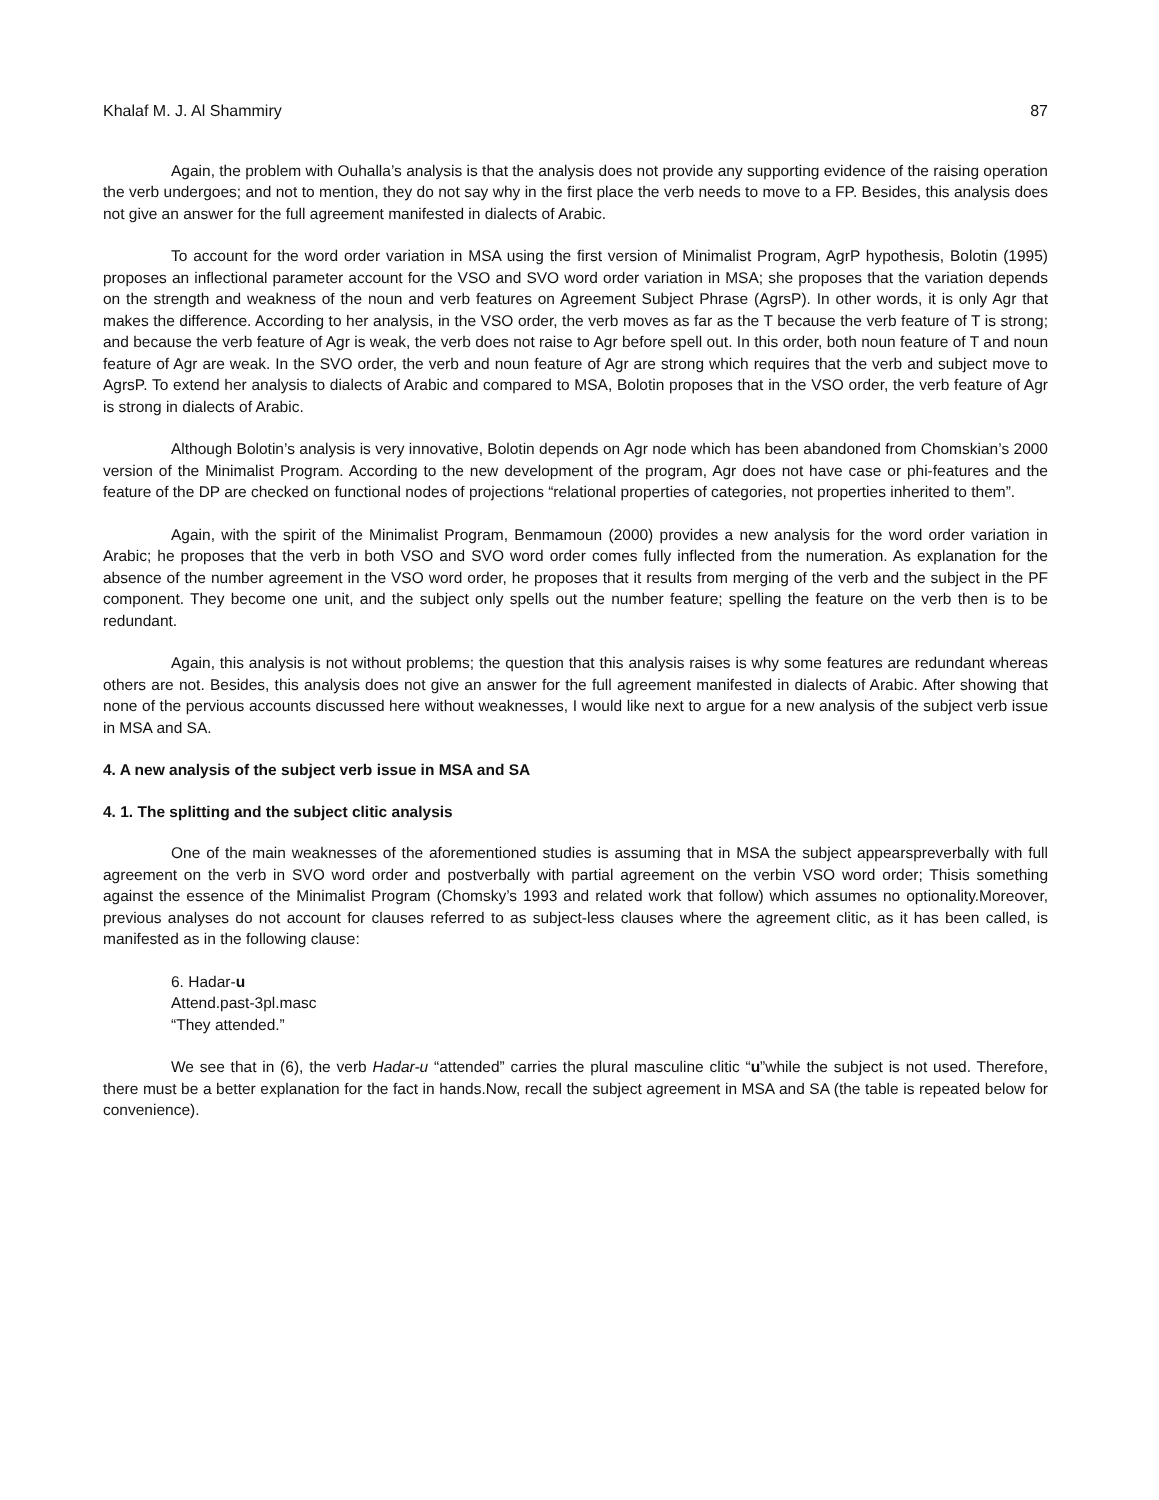Khalaf M. J. Al Shammiry 87
Again, the problem with Ouhalla’s analysis is that the analysis does not provide any supporting evidence of the raising operation the verb undergoes; and not to mention, they do not say why in the first place the verb needs to move to a FP. Besides, this analysis does not give an answer for the full agreement manifested in dialects of Arabic.
To account for the word order variation in MSA using the first version of Minimalist Program, AgrP hypothesis, Bolotin (1995) proposes an inflectional parameter account for the VSO and SVO word order variation in MSA; she proposes that the variation depends on the strength and weakness of the noun and verb features on Agreement Subject Phrase (AgrsP). In other words, it is only Agr that makes the difference. According to her analysis, in the VSO order, the verb moves as far as the T because the verb feature of T is strong; and because the verb feature of Agr is weak, the verb does not raise to Agr before spell out. In this order, both noun feature of T and noun feature of Agr are weak. In the SVO order, the verb and noun feature of Agr are strong which requires that the verb and subject move to AgrsP. To extend her analysis to dialects of Arabic and compared to MSA, Bolotin proposes that in the VSO order, the verb feature of Agr is strong in dialects of Arabic.
Although Bolotin’s analysis is very innovative, Bolotin depends on Agr node which has been abandoned from Chomskian’s 2000 version of the Minimalist Program. According to the new development of the program, Agr does not have case or phi-features and the feature of the DP are checked on functional nodes of projections “relational properties of categories, not properties inherited to them”.
Again, with the spirit of the Minimalist Program, Benmamoun (2000) provides a new analysis for the word order variation in Arabic; he proposes that the verb in both VSO and SVO word order comes fully inflected from the numeration. As explanation for the absence of the number agreement in the VSO word order, he proposes that it results from merging of the verb and the subject in the PF component. They become one unit, and the subject only spells out the number feature; spelling the feature on the verb then is to be redundant.
Again, this analysis is not without problems; the question that this analysis raises is why some features are redundant whereas others are not. Besides, this analysis does not give an answer for the full agreement manifested in dialects of Arabic. After showing that none of the pervious accounts discussed here without weaknesses, I would like next to argue for a new analysis of the subject verb issue in MSA and SA.
4. A new analysis of the subject verb issue in MSA and SA
4. 1. The splitting and the subject clitic analysis
One of the main weaknesses of the aforementioned studies is assuming that in MSA the subject appearspreverbally with full agreement on the verb in SVO word order and postverbally with partial agreement on the verbin VSO word order; Thisis something against the essence of the Minimalist Program (Chomsky’s 1993 and related work that follow) which assumes no optionality.Moreover, previous analyses do not account for clauses referred to as subject-less clauses where the agreement clitic, as it has been called, is manifested as in the following clause:
6. Hadar-u
Attend.past-3pl.masc
“They attended.”
We see that in (6), the verb Hadar-u “attended” carries the plural masculine clitic “u”while the subject is not used. Therefore, there must be a better explanation for the fact in hands.Now, recall the subject agreement in MSA and SA (the table is repeated below for convenience).